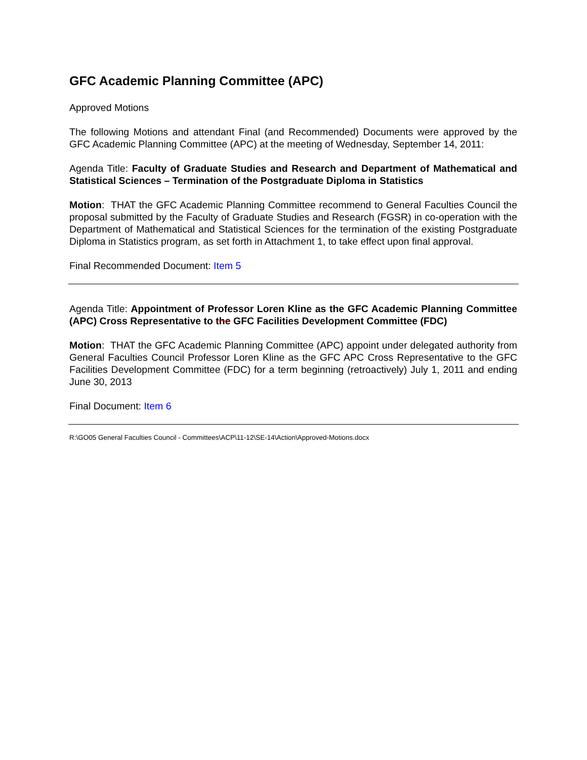GFC Academic Planning Committee (APC)
Approved Motions
The following Motions and attendant Final (and Recommended) Documents were approved by the GFC Academic Planning Committee (APC) at the meeting of Wednesday, September 14, 2011:
Agenda Title: Faculty of Graduate Studies and Research and Department of Mathematical and Statistical Sciences – Termination of the Postgraduate Diploma in Statistics
Motion: THAT the GFC Academic Planning Committee recommend to General Faculties Council the proposal submitted by the Faculty of Graduate Studies and Research (FGSR) in co-operation with the Department of Mathematical and Statistical Sciences for the termination of the existing Postgraduate Diploma in Statistics program, as set forth in Attachment 1, to take effect upon final approval.
Final Recommended Document: Item 5
Agenda Title: Appointment of Professor Loren Kline as the GFC Academic Planning Committee (APC) Cross Representative to the GFC Facilities Development Committee (FDC)
Motion: THAT the GFC Academic Planning Committee (APC) appoint under delegated authority from General Faculties Council Professor Loren Kline as the GFC APC Cross Representative to the GFC Facilities Development Committee (FDC) for a term beginning (retroactively) July 1, 2011 and ending June 30, 2013
Final Document: Item 6
R:\GO05 General Faculties Council - Committees\ACP\11-12\SE-14\Action\Approved-Motions.docx